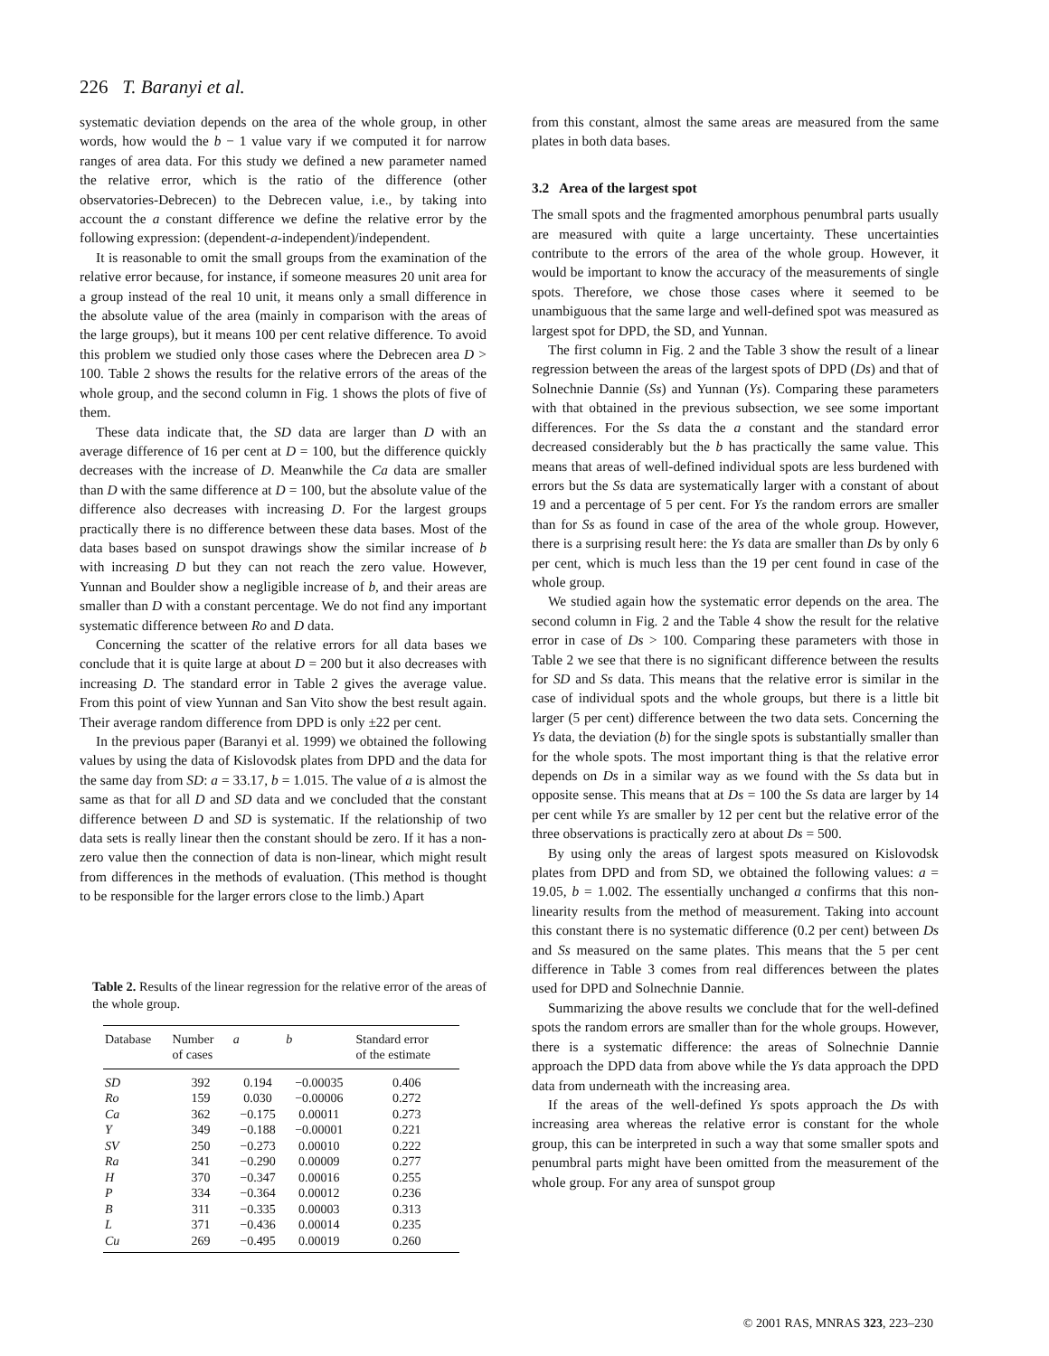226 T. Baranyi et al.
systematic deviation depends on the area of the whole group, in other words, how would the b − 1 value vary if we computed it for narrow ranges of area data. For this study we defined a new parameter named the relative error, which is the ratio of the difference (other observatories-Debrecen) to the Debrecen value, i.e., by taking into account the a constant difference we define the relative error by the following expression: (dependent-a-independent)/independent.
It is reasonable to omit the small groups from the examination of the relative error because, for instance, if someone measures 20 unit area for a group instead of the real 10 unit, it means only a small difference in the absolute value of the area (mainly in comparison with the areas of the large groups), but it means 100 per cent relative difference. To avoid this problem we studied only those cases where the Debrecen area D > 100. Table 2 shows the results for the relative errors of the areas of the whole group, and the second column in Fig. 1 shows the plots of five of them.
These data indicate that, the SD data are larger than D with an average difference of 16 per cent at D = 100, but the difference quickly decreases with the increase of D. Meanwhile the Ca data are smaller than D with the same difference at D = 100, but the absolute value of the difference also decreases with increasing D. For the largest groups practically there is no difference between these data bases. Most of the data bases based on sunspot drawings show the similar increase of b with increasing D but they can not reach the zero value. However, Yunnan and Boulder show a negligible increase of b, and their areas are smaller than D with a constant percentage. We do not find any important systematic difference between Ro and D data.
Concerning the scatter of the relative errors for all data bases we conclude that it is quite large at about D = 200 but it also decreases with increasing D. The standard error in Table 2 gives the average value. From this point of view Yunnan and San Vito show the best result again. Their average random difference from DPD is only ±22 per cent.
In the previous paper (Baranyi et al. 1999) we obtained the following values by using the data of Kislovodsk plates from DPD and the data for the same day from SD: a = 33.17, b = 1.015. The value of a is almost the same as that for all D and SD data and we concluded that the constant difference between D and SD is systematic. If the relationship of two data sets is really linear then the constant should be zero. If it has a non-zero value then the connection of data is non-linear, which might result from differences in the methods of evaluation. (This method is thought to be responsible for the larger errors close to the limb.) Apart
Table 2. Results of the linear regression for the relative error of the areas of the whole group.
| Database | Number of cases | a | b | Standard error of the estimate |
| --- | --- | --- | --- | --- |
| SD | 392 | 0.194 | −0.00035 | 0.406 |
| Ro | 159 | 0.030 | −0.00006 | 0.272 |
| Ca | 362 | −0.175 | 0.00011 | 0.273 |
| Y | 349 | −0.188 | −0.00001 | 0.221 |
| SV | 250 | −0.273 | 0.00010 | 0.222 |
| Ra | 341 | −0.290 | 0.00009 | 0.277 |
| H | 370 | −0.347 | 0.00016 | 0.255 |
| P | 334 | −0.364 | 0.00012 | 0.236 |
| B | 311 | −0.335 | 0.00003 | 0.313 |
| L | 371 | −0.436 | 0.00014 | 0.235 |
| Cu | 269 | −0.495 | 0.00019 | 0.260 |
from this constant, almost the same areas are measured from the same plates in both data bases.
3.2 Area of the largest spot
The small spots and the fragmented amorphous penumbral parts usually are measured with quite a large uncertainty. These uncertainties contribute to the errors of the area of the whole group. However, it would be important to know the accuracy of the measurements of single spots. Therefore, we chose those cases where it seemed to be unambiguous that the same large and well-defined spot was measured as largest spot for DPD, the SD, and Yunnan.
The first column in Fig. 2 and the Table 3 show the result of a linear regression between the areas of the largest spots of DPD (Ds) and that of Solnechnie Dannie (Ss) and Yunnan (Ys). Comparing these parameters with that obtained in the previous subsection, we see some important differences. For the Ss data the a constant and the standard error decreased considerably but the b has practically the same value. This means that areas of well-defined individual spots are less burdened with errors but the Ss data are systematically larger with a constant of about 19 and a percentage of 5 per cent. For Ys the random errors are smaller than for Ss as found in case of the area of the whole group. However, there is a surprising result here: the Ys data are smaller than Ds by only 6 per cent, which is much less than the 19 per cent found in case of the whole group.
We studied again how the systematic error depends on the area. The second column in Fig. 2 and the Table 4 show the result for the relative error in case of Ds > 100. Comparing these parameters with those in Table 2 we see that there is no significant difference between the results for SD and Ss data. This means that the relative error is similar in the case of individual spots and the whole groups, but there is a little bit larger (5 per cent) difference between the two data sets. Concerning the Ys data, the deviation (b) for the single spots is substantially smaller than for the whole spots. The most important thing is that the relative error depends on Ds in a similar way as we found with the Ss data but in opposite sense. This means that at Ds = 100 the Ss data are larger by 14 per cent while Ys are smaller by 12 per cent but the relative error of the three observations is practically zero at about Ds = 500.
By using only the areas of largest spots measured on Kislovodsk plates from DPD and from SD, we obtained the following values: a = 19.05, b = 1.002. The essentially unchanged a confirms that this non-linearity results from the method of measurement. Taking into account this constant there is no systematic difference (0.2 per cent) between Ds and Ss measured on the same plates. This means that the 5 per cent difference in Table 3 comes from real differences between the plates used for DPD and Solnechnie Dannie.
Summarizing the above results we conclude that for the well-defined spots the random errors are smaller than for the whole groups. However, there is a systematic difference: the areas of Solnechnie Dannie approach the DPD data from above while the Ys data approach the DPD data from underneath with the increasing area.
If the areas of the well-defined Ys spots approach the Ds with increasing area whereas the relative error is constant for the whole group, this can be interpreted in such a way that some smaller spots and penumbral parts might have been omitted from the measurement of the whole group. For any area of sunspot group
© 2001 RAS, MNRAS 323, 223–230